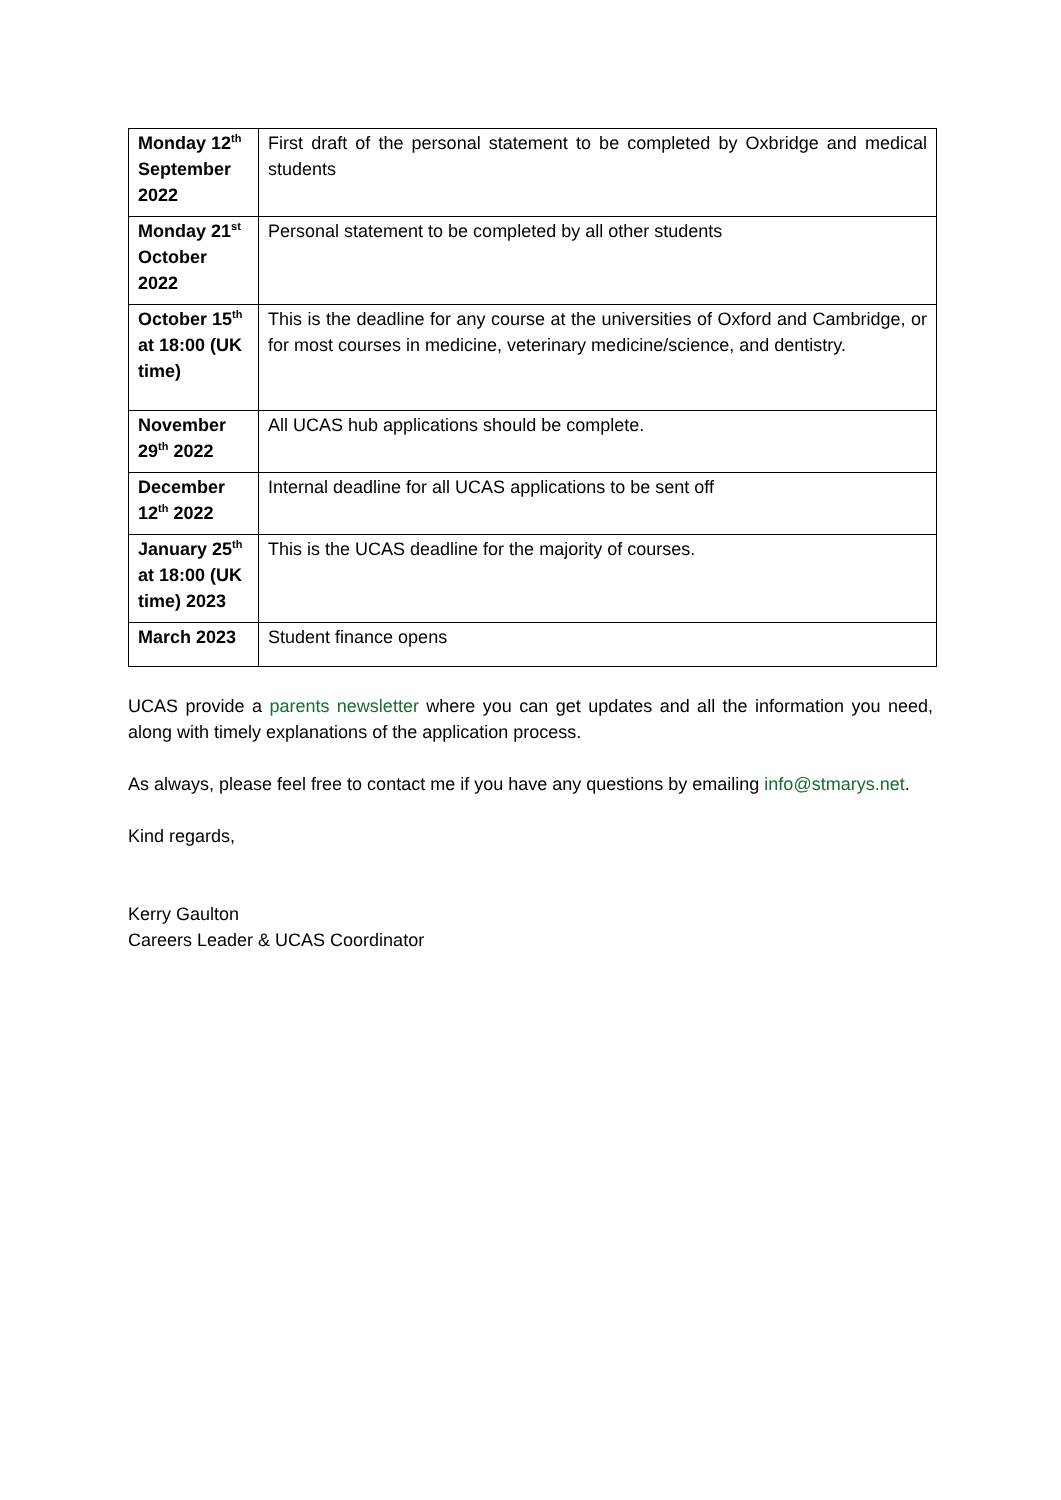| Monday 12<sup>th</sup> September 2022 | First draft of the personal statement to be completed by Oxbridge and medical students |
| Monday 21<sup>st</sup> October 2022 | Personal statement to be completed by all other students |
| October 15<sup>th</sup> at 18:00 (UK time) | This is the deadline for any course at the universities of Oxford and Cambridge, or for most courses in medicine, veterinary medicine/science, and dentistry. |
| November 29<sup>th</sup> 2022 | All UCAS hub applications should be complete. |
| December 12<sup>th</sup> 2022 | Internal deadline for all UCAS applications to be sent off |
| January 25<sup>th</sup> at 18:00 (UK time) 2023 | This is the UCAS deadline for the majority of courses. |
| March 2023 | Student finance opens |
UCAS provide a parents newsletter where you can get updates and all the information you need, along with timely explanations of the application process.
As always, please feel free to contact me if you have any questions by emailing info@stmarys.net.
Kind regards,
Kerry Gaulton
Careers Leader & UCAS Coordinator